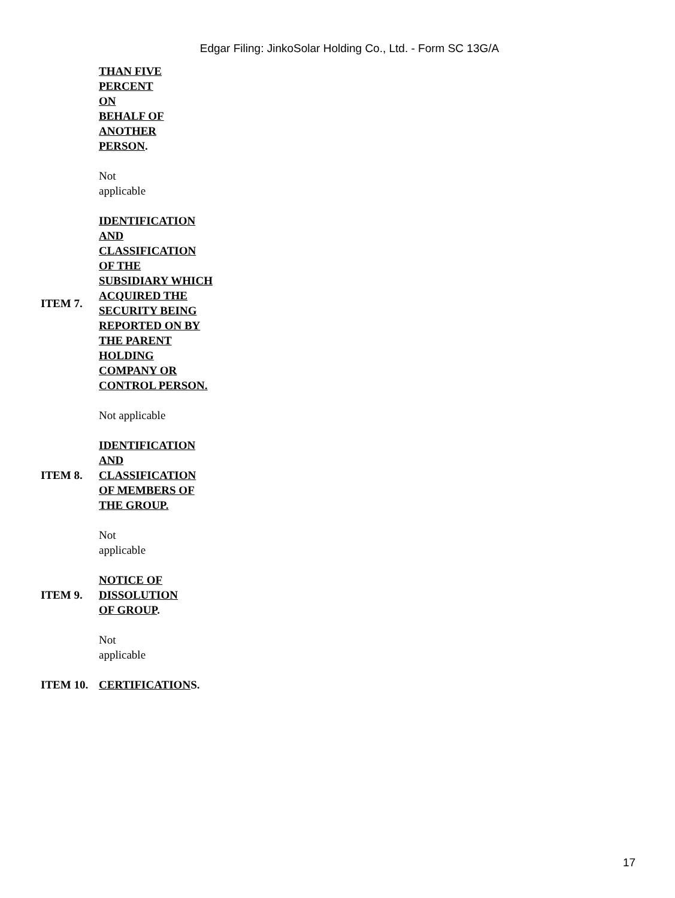Edgar Filing: JinkoSolar Holding Co., Ltd. - Form SC 13G/A
THAN FIVE PERCENT ON BEHALF OF ANOTHER PERSON.
Not applicable
ITEM 7.
IDENTIFICATION AND CLASSIFICATION OF THE SUBSIDIARY WHICH ACQUIRED THE SECURITY BEING REPORTED ON BY THE PARENT HOLDING COMPANY OR CONTROL PERSON.
Not applicable
ITEM 8.
IDENTIFICATION AND CLASSIFICATION OF MEMBERS OF THE GROUP.
Not applicable
ITEM 9.
NOTICE OF DISSOLUTION OF GROUP.
Not applicable
ITEM 10. CERTIFICATIONS.
17